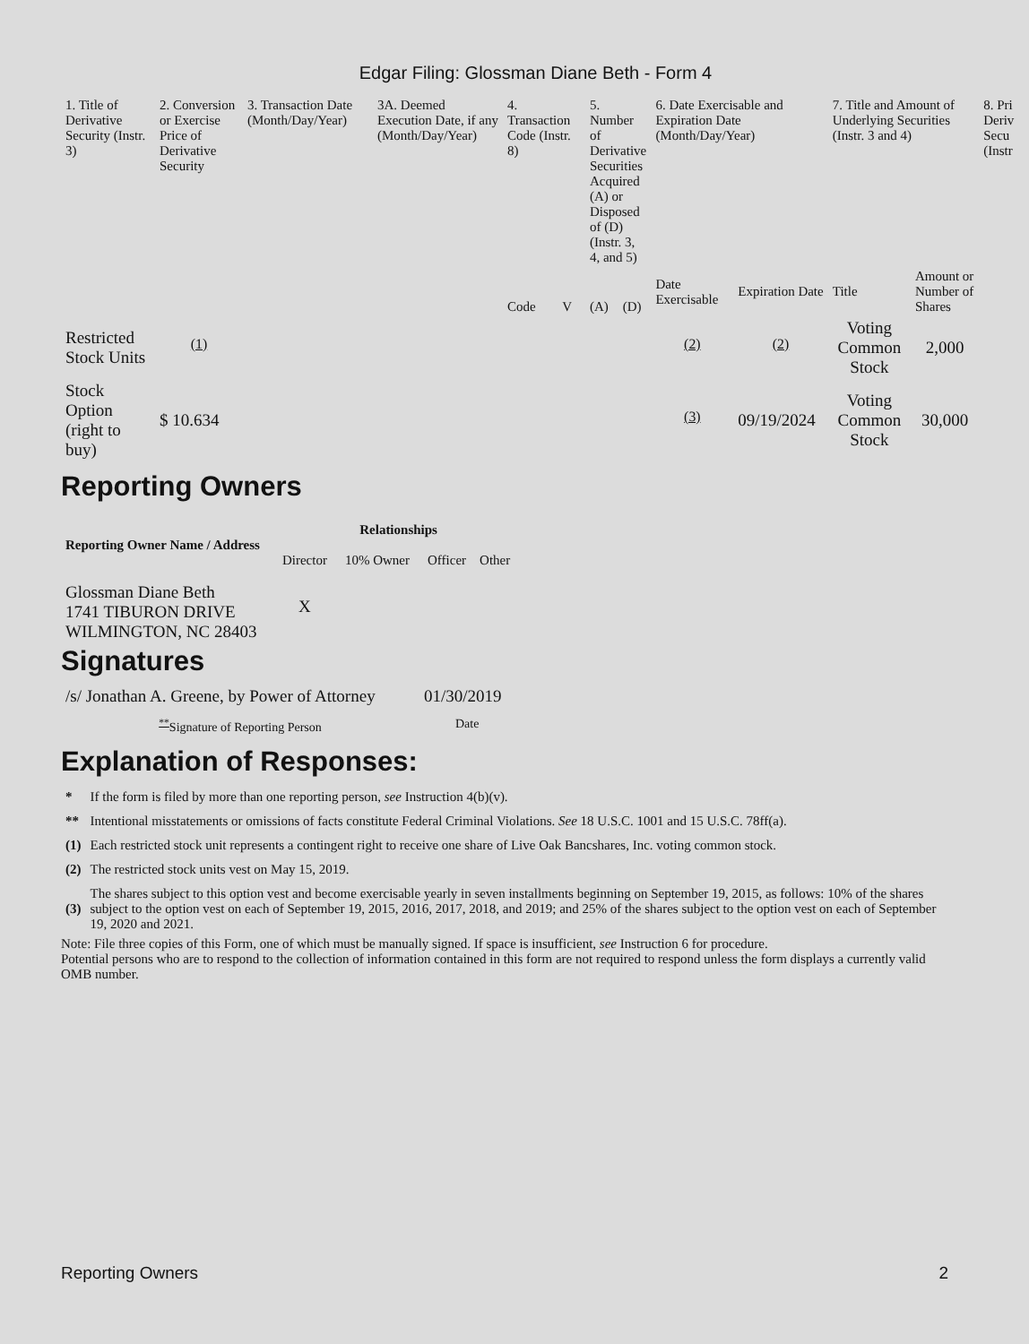Edgar Filing: Glossman Diane Beth - Form 4
| 1. Title of Derivative Security (Instr. 3) | 2. Conversion or Exercise Price of Derivative Security | 3. Transaction Date (Month/Day/Year) | 3A. Deemed Execution Date, if any (Month/Day/Year) | 4. Transaction Code (Instr. 8) | | 5. Number of Derivative Securities Acquired (A) or Disposed of (D) (Instr. 3, 4, and 5) | | 6. Date Exercisable and Expiration Date (Month/Day/Year) | | 7. Title and Amount of Underlying Securities (Instr. 3 and 4) | | 8. Pri Deriv Secu (Instr |
| | | | | Code | V | (A) | (D) | Date Exercisable | Expiration Date | Title | Amount or Number of Shares | |
| Restricted Stock Units | <sup>(1)</sup> | | | | | | | <sup>(2)</sup> | <sup>(2)</sup> | Voting Common Stock | 2,000 | |
| Stock Option (right to buy) | $ 10.634 | | | | | | | <sup>(3)</sup> | 09/19/2024 | Voting Common Stock | 30,000 | |
Reporting Owners
| Reporting Owner Name / Address | Relationships | | | |
| --- | --- | --- | --- | --- |
| | Director | 10% Owner | Officer | Other |
| Glossman Diane Beth 1741 TIBURON DRIVE WILMINGTON, NC 28403 | X | | | |
Signatures
| /s/ Jonathan A. Greene, by Power of Attorney | 01/30/2019 |
| <sup>**</sup> Signature of Reporting Person | Date |
Explanation of Responses:
| * | If the form is filed by more than one reporting person, see Instruction 4(b)(v). |
| ** | Intentional misstatements or omissions of facts constitute Federal Criminal Violations. See 18 U.S.C. 1001 and 15 U.S.C. 78ff(a). |
| (1) | Each restricted stock unit represents a contingent right to receive one share of Live Oak Bancshares, Inc. voting common stock. |
| (2) | The restricted stock units vest on May 15, 2019. |
| (3) | The shares subject to this option vest and become exercisable yearly in seven installments beginning on September 19, 2015, as follows: 10% of the shares subject to the option vest on each of September 19, 2015, 2016, 2017, 2018, and 2019; and 25% of the shares subject to the option vest on each of September 19, 2020 and 2021. |
Note: File three copies of this Form, one of which must be manually signed. If space is insufficient, see Instruction 6 for procedure.
Potential persons who are to respond to the collection of information contained in this form are not required to respond unless the form displays a currently valid OMB number.
Reporting Owners 2